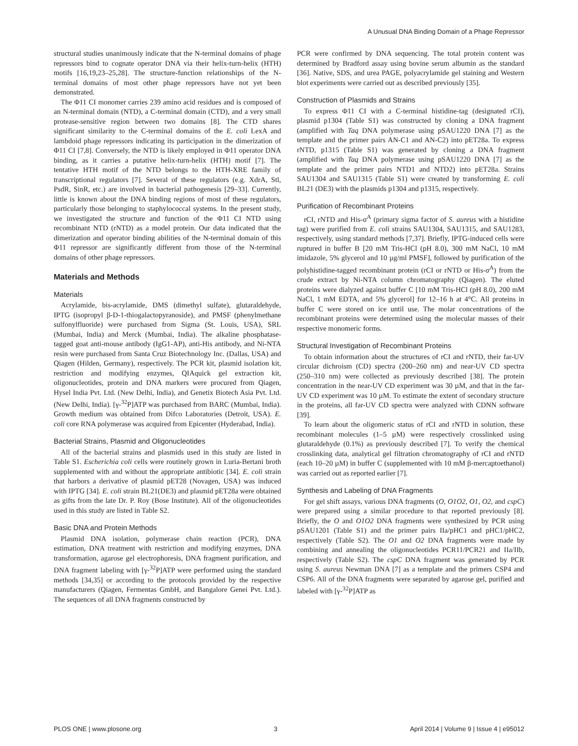A Unusual DNA Binding Domain of a Phage Repressor
structural studies unanimously indicate that the N-terminal domains of phage repressors bind to cognate operator DNA via their helix-turn-helix (HTH) motifs [16,19,23–25,28]. The structure-function relationships of the N-terminal domains of most other phage repressors have not yet been demonstrated.
The Φ11 CI monomer carries 239 amino acid residues and is composed of an N-terminal domain (NTD), a C-terminal domain (CTD), and a very small protease-sensitive region between two domains [8]. The CTD shares significant similarity to the C-terminal domains of the E. coli LexA and lambdoid phage repressors indicating its participation in the dimerization of Φ11 CI [7,8]. Conversely, the NTD is likely employed in Φ11 operator DNA binding, as it carries a putative helix-turn-helix (HTH) motif [7]. The tentative HTH motif of the NTD belongs to the HTH-XRE family of transcriptional regulators [7]. Several of these regulators (e.g. XdrA, Stl, PsdR, SinR, etc.) are involved in bacterial pathogenesis [29–33]. Currently, little is known about the DNA binding regions of most of these regulators, particularly those belonging to staphylococcal systems. In the present study, we investigated the structure and function of the Φ11 CI NTD using recombinant NTD (rNTD) as a model protein. Our data indicated that the dimerization and operator binding abilities of the N-terminal domain of this Φ11 repressor are significantly different from those of the N-terminal domains of other phage repressors.
Materials and Methods
Materials
Acrylamide, bis-acrylamide, DMS (dimethyl sulfate), glutaraldehyde, IPTG (isopropyl β-D-1-thiogalactopyranoside), and PMSF (phenylmethane sulfonylfluoride) were purchased from Sigma (St. Louis, USA), SRL (Mumbai, India) and Merck (Mumbai, India). The alkaline phosphatase-tagged goat anti-mouse antibody (IgG1-AP), anti-His antibody, and Ni-NTA resin were purchased from Santa Cruz Biotechnology Inc. (Dallas, USA) and Qiagen (Hilden, Germany), respectively. The PCR kit, plasmid isolation kit, restriction and modifying enzymes, QIAquick gel extraction kit, oligonucleotides, protein and DNA markers were procured from Qiagen, Hysel India Pvt. Ltd. (New Delhi, India), and Genetix Biotech Asia Pvt. Ltd. (New Delhi, India). [γ-<sup>32</sup>P]ATP was purchased from BARC (Mumbai, India). Growth medium was obtained from Difco Laboratories (Detroit, USA). E. coli core RNA polymerase was acquired from Epicenter (Hyderabad, India).
Bacterial Strains, Plasmid and Oligonucleotides
All of the bacterial strains and plasmids used in this study are listed in Table S1. Escherichia coli cells were routinely grown in Luria-Bertani broth supplemented with and without the appropriate antibiotic [34]. E. coli strain that harbors a derivative of plasmid pET28 (Novagen, USA) was induced with IPTG [34]. E. coli strain BL21(DE3) and plasmid pET28a were obtained as gifts from the late Dr. P. Roy (Bose Institute). All of the oligonucleotides used in this study are listed in Table S2.
Basic DNA and Protein Methods
Plasmid DNA isolation, polymerase chain reaction (PCR), DNA estimation, DNA treatment with restriction and modifying enzymes, DNA transformation, agarose gel electrophoresis, DNA fragment purification, and DNA fragment labeling with [γ-<sup>32</sup>P]ATP were performed using the standard methods [34,35] or according to the protocols provided by the respective manufacturers (Qiagen, Fermentas GmbH, and Bangalore Genei Pvt. Ltd.). The sequences of all DNA fragments constructed by
PCR were confirmed by DNA sequencing. The total protein content was determined by Bradford assay using bovine serum albumin as the standard [36]. Native, SDS, and urea PAGE, polyacrylamide gel staining and Western blot experiments were carried out as described previously [35].
Construction of Plasmids and Strains
To express Φ11 CI with a C-terminal histidine-tag (designated rCI), plasmid p1304 (Table S1) was constructed by cloning a DNA fragment (amplified with Taq DNA polymerase using pSAU1220 DNA [7] as the template and the primer pairs AN-C1 and AN-C2) into pET28a. To express rNTD, p1315 (Table S1) was generated by cloning a DNA fragment (amplified with Taq DNA polymerase using pSAU1220 DNA [7] as the template and the primer pairs NTD1 and NTD2) into pET28a. Strains SAU1304 and SAU1315 (Table S1) were created by transforming E. coli BL21 (DE3) with the plasmids p1304 and p1315, respectively.
Purification of Recombinant Proteins
rCI, rNTD and His-σ<sup>A</sup> (primary sigma factor of S. aureus with a histidine tag) were purified from E. coli strains SAU1304, SAU1315, and SAU1283, respectively, using standard methods [7,37]. Briefly, IPTG-induced cells were ruptured in buffer B [20 mM Tris-HCl (pH 8.0), 300 mM NaCl, 10 mM imidazole, 5% glycerol and 10 µg/ml PMSF], followed by purification of the polyhistidine-tagged recombinant protein (rCI or rNTD or His-σ<sup>A</sup>) from the crude extract by Ni-NTA column chromatography (Qiagen). The eluted proteins were dialyzed against buffer C [10 mM Tris-HCl (pH 8.0), 200 mM NaCl, 1 mM EDTA, and 5% glycerol] for 12–16 h at 4°C. All proteins in buffer C were stored on ice until use. The molar concentrations of the recombinant proteins were determined using the molecular masses of their respective monomeric forms.
Structural Investigation of Recombinant Proteins
To obtain information about the structures of rCI and rNTD, their far-UV circular dichroism (CD) spectra (200–260 nm) and near-UV CD spectra (250–310 nm) were collected as previously described [38]. The protein concentration in the near-UV CD experiment was 30 µM, and that in the far-UV CD experiment was 10 µM. To estimate the extent of secondary structure in the proteins, all far-UV CD spectra were analyzed with CDNN software [39].
To learn about the oligomeric status of rCI and rNTD in solution, these recombinant molecules (1–5 µM) were respectively crosslinked using glutaraldehyde (0.1%) as previously described [7]. To verify the chemical crosslinking data, analytical gel filtration chromatography of rCI and rNTD (each 10–20 µM) in buffer C (supplemented with 10 mM β-mercaptoethanol) was carried out as reported earlier [7].
Synthesis and Labeling of DNA Fragments
For gel shift assays, various DNA fragments (O, O1O2, O1, O2, and cspC) were prepared using a similar procedure to that reported previously [8]. Briefly, the O and O1O2 DNA fragments were synthesized by PCR using pSAU1201 (Table S1) and the primer pairs IIa/pHC1 and pHC1/pHC2, respectively (Table S2). The O1 and O2 DNA fragments were made by combining and annealing the oligonucleotides PCR11/PCR21 and IIa/IIb, respectively (Table S2). The cspC DNA fragment was generated by PCR using S. aureus Newman DNA [7] as a template and the primers CSP4 and CSP6. All of the DNA fragments were separated by agarose gel, purified and labeled with [γ-<sup>32</sup>P]ATP as
PLOS ONE | www.plosone.org 3 April 2014 | Volume 9 | Issue 4 | e95012